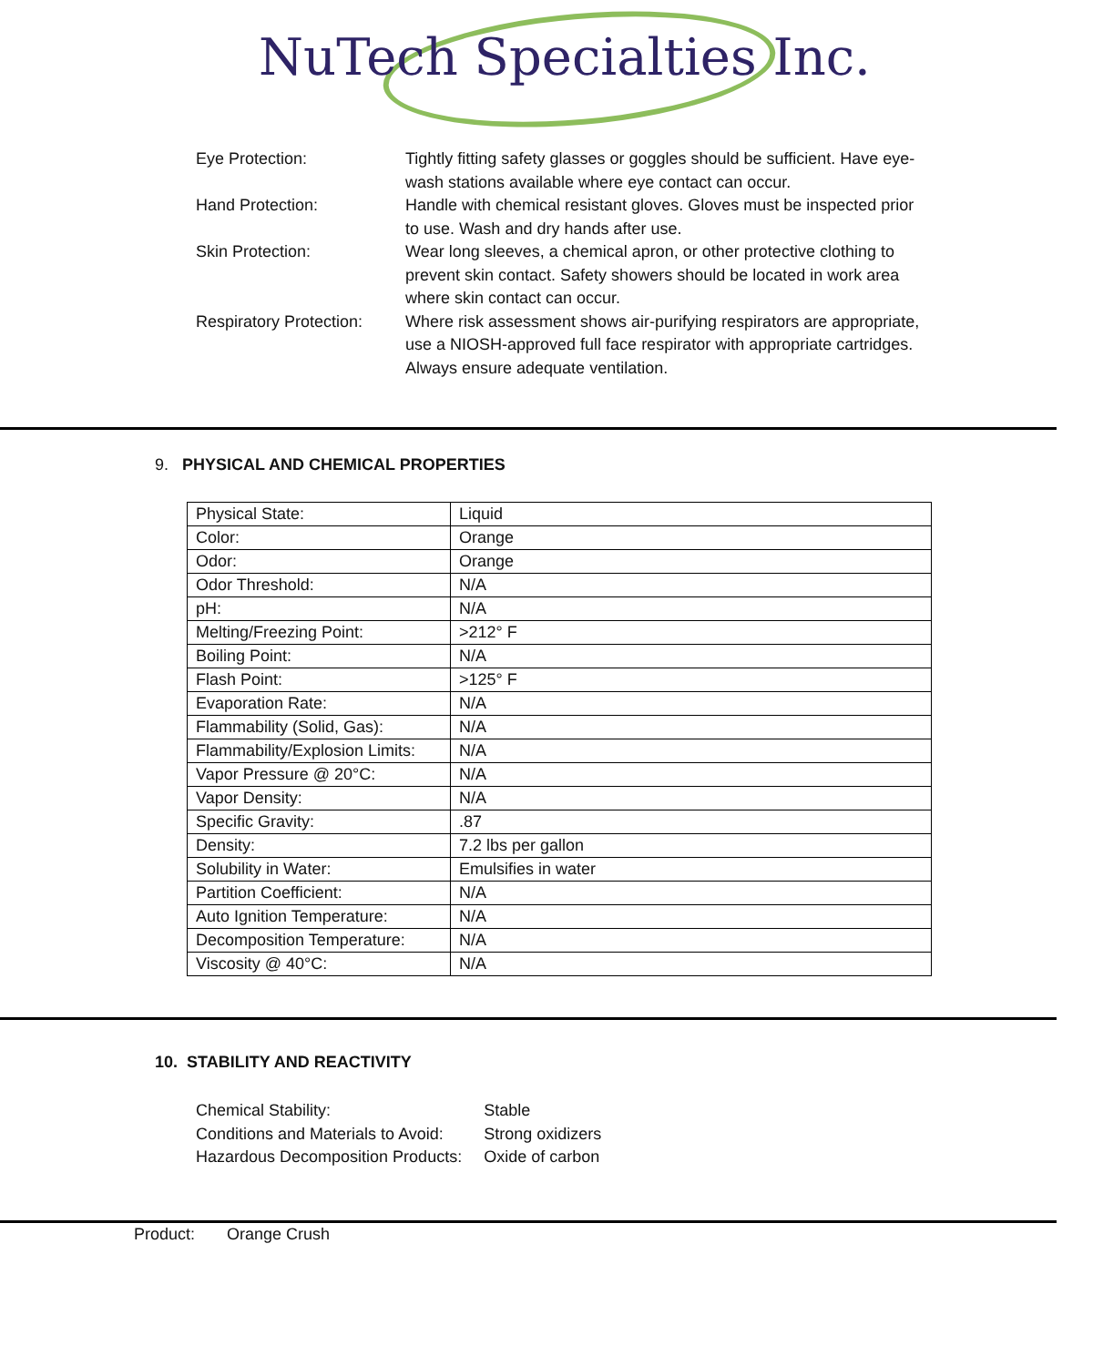NuTech Specialties Inc.
| Eye Protection: | Tightly fitting safety glasses or goggles should be sufficient. Have eye-wash stations available where eye contact can occur. |
| Hand Protection: | Handle with chemical resistant gloves. Gloves must be inspected prior to use. Wash and dry hands after use. |
| Skin Protection: | Wear long sleeves, a chemical apron, or other protective clothing to prevent skin contact. Safety showers should be located in work area where skin contact can occur. |
| Respiratory Protection: | Where risk assessment shows air-purifying respirators are appropriate, use a NIOSH-approved full face respirator with appropriate cartridges. Always ensure adequate ventilation. |
9. PHYSICAL AND CHEMICAL PROPERTIES
| Physical State: | Liquid |
| Color: | Orange |
| Odor: | Orange |
| Odor Threshold: | N/A |
| pH: | N/A |
| Melting/Freezing Point: | >212° F |
| Boiling Point: | N/A |
| Flash Point: | >125° F |
| Evaporation Rate: | N/A |
| Flammability (Solid, Gas): | N/A |
| Flammability/Explosion Limits: | N/A |
| Vapor Pressure @ 20°C: | N/A |
| Vapor Density: | N/A |
| Specific Gravity: | .87 |
| Density: | 7.2 lbs per gallon |
| Solubility in Water: | Emulsifies in water |
| Partition Coefficient: | N/A |
| Auto Ignition Temperature: | N/A |
| Decomposition Temperature: | N/A |
| Viscosity @ 40°C: | N/A |
10. STABILITY AND REACTIVITY
| Chemical Stability: | Stable |
| Conditions and Materials to Avoid: | Strong oxidizers |
| Hazardous Decomposition Products: | Oxide of carbon |
Product: Orange Crush